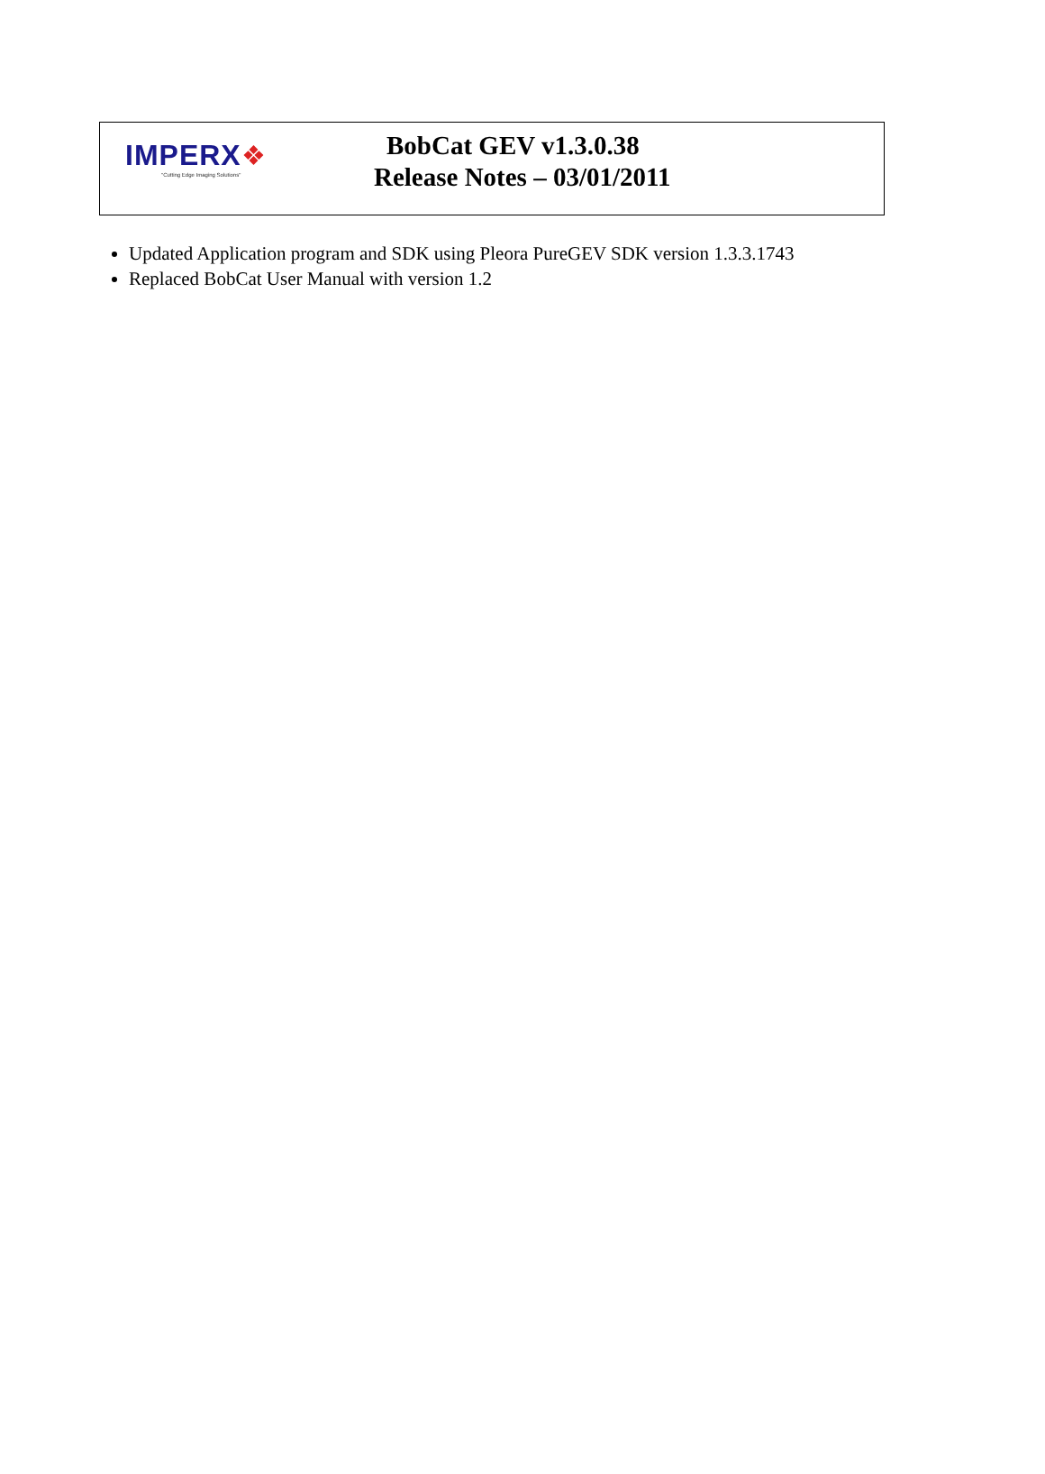IMPERX❖
"Cutting Edge Imaging Solutions"
BobCat GEV v1.3.0.38
Release Notes – 03/01/2011
Updated Application program and SDK using Pleora PureGEV SDK version 1.3.3.1743
Replaced BobCat User Manual with version 1.2